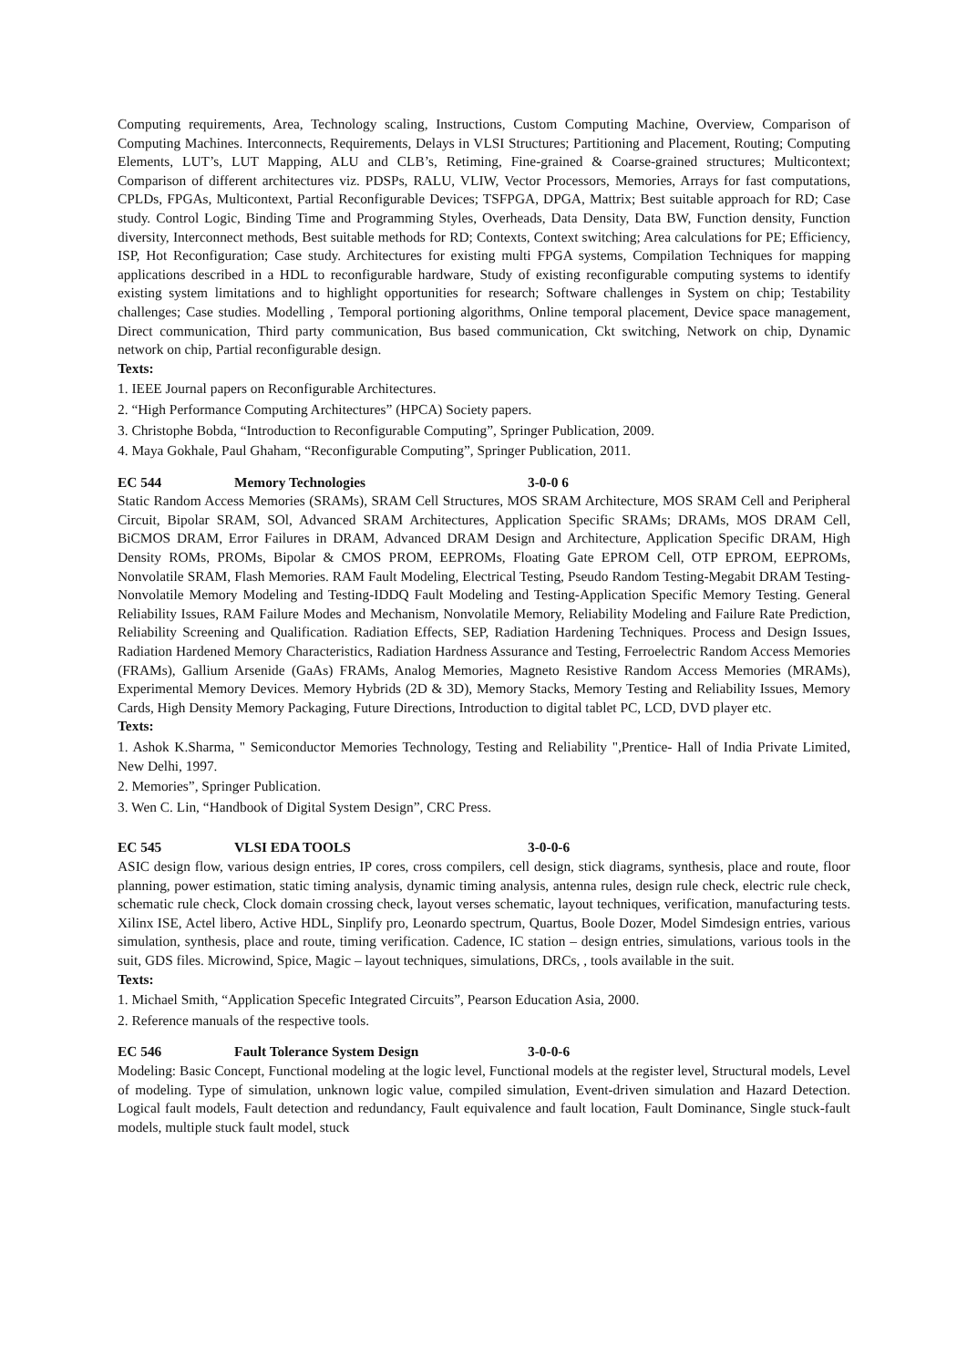Computing requirements, Area, Technology scaling, Instructions, Custom Computing Machine, Overview, Comparison of Computing Machines. Interconnects, Requirements, Delays in VLSI Structures; Partitioning and Placement, Routing; Computing Elements, LUT’s, LUT Mapping, ALU and CLB’s, Retiming, Fine-grained & Coarse-grained structures; Multicontext; Comparison of different architectures viz. PDSPs, RALU, VLIW, Vector Processors, Memories, Arrays for fast computations, CPLDs, FPGAs, Multicontext, Partial Reconfigurable Devices; TSFPGA, DPGA, Mattrix; Best suitable approach for RD; Case study. Control Logic, Binding Time and Programming Styles, Overheads, Data Density, Data BW, Function density, Function diversity, Interconnect methods, Best suitable methods for RD; Contexts, Context switching; Area calculations for PE; Efficiency, ISP, Hot Reconfiguration; Case study. Architectures for existing multi FPGA systems, Compilation Techniques for mapping applications described in a HDL to reconfigurable hardware, Study of existing reconfigurable computing systems to identify existing system limitations and to highlight opportunities for research; Software challenges in System on chip; Testability challenges; Case studies. Modelling , Temporal portioning algorithms, Online temporal placement, Device space management, Direct communication, Third party communication, Bus based communication, Ckt switching, Network on chip, Dynamic network on chip, Partial reconfigurable design.
Texts:
1. IEEE Journal papers on Reconfigurable Architectures.
2. “High Performance Computing Architectures” (HPCA) Society papers.
3. Christophe Bobda, “Introduction to Reconfigurable Computing”, Springer Publication, 2009.
4. Maya Gokhale, Paul Ghaham, “Reconfigurable Computing”, Springer Publication, 2011.
EC 544 Memory Technologies 3-0-0 6
Static Random Access Memories (SRAMs), SRAM Cell Structures, MOS SRAM Architecture, MOS SRAM Cell and Peripheral Circuit, Bipolar SRAM, SOl, Advanced SRAM Architectures, Application Specific SRAMs; DRAMs, MOS DRAM Cell, BiCMOS DRAM, Error Failures in DRAM, Advanced DRAM Design and Architecture, Application Specific DRAM, High Density ROMs, PROMs, Bipolar & CMOS PROM, EEPROMs, Floating Gate EPROM Cell, OTP EPROM, EEPROMs, Nonvolatile SRAM, Flash Memories. RAM Fault Modeling, Electrical Testing, Pseudo Random Testing-Megabit DRAM Testing-Nonvolatile Memory Modeling and Testing-IDDQ Fault Modeling and Testing-Application Specific Memory Testing. General Reliability Issues, RAM Failure Modes and Mechanism, Nonvolatile Memory, Reliability Modeling and Failure Rate Prediction, Reliability Screening and Qualification. Radiation Effects, SEP, Radiation Hardening Techniques. Process and Design Issues, Radiation Hardened Memory Characteristics, Radiation Hardness Assurance and Testing, Ferroelectric Random Access Memories (FRAMs), Gallium Arsenide (GaAs) FRAMs, Analog Memories, Magneto Resistive Random Access Memories (MRAMs), Experimental Memory Devices. Memory Hybrids (2D & 3D), Memory Stacks, Memory Testing and Reliability Issues, Memory Cards, High Density Memory Packaging, Future Directions, Introduction to digital tablet PC, LCD, DVD player etc.
Texts:
1. Ashok K.Sharma, " Semiconductor Memories Technology, Testing and Reliability ",Prentice- Hall of India Private Limited, New Delhi, 1997.
2. Memories”, Springer Publication.
3. Wen C. Lin, “Handbook of Digital System Design”, CRC Press.
EC 545 VLSI EDA TOOLS 3-0-0-6
ASIC design flow, various design entries, IP cores, cross compilers, cell design, stick diagrams, synthesis, place and route, floor planning, power estimation, static timing analysis, dynamic timing analysis, antenna rules, design rule check, electric rule check, schematic rule check, Clock domain crossing check, layout verses schematic, layout techniques, verification, manufacturing tests. Xilinx ISE, Actel libero, Active HDL, Sinplify pro, Leonardo spectrum, Quartus, Boole Dozer, Model Simdesign entries, various simulation, synthesis, place and route, timing verification. Cadence, IC station – design entries, simulations, various tools in the suit, GDS files. Microwind, Spice, Magic – layout techniques, simulations, DRCs, , tools available in the suit.
Texts:
1. Michael Smith, “Application Specefic Integrated Circuits”, Pearson Education Asia, 2000.
2. Reference manuals of the respective tools.
EC 546 Fault Tolerance System Design 3-0-0-6
Modeling: Basic Concept, Functional modeling at the logic level, Functional models at the register level, Structural models, Level of modeling. Type of simulation, unknown logic value, compiled simulation, Event-driven simulation and Hazard Detection. Logical fault models, Fault detection and redundancy, Fault equivalence and fault location, Fault Dominance, Single stuck-fault models, multiple stuck fault model, stuck